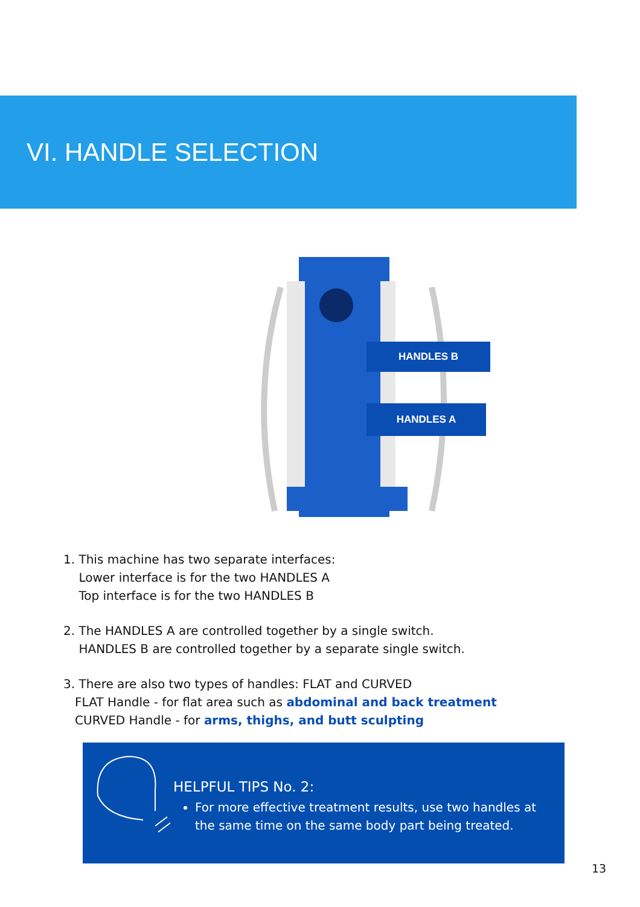VI. HANDLE SELECTION
HANDLES B
HANDLES A
1. This machine has two separate interfaces:
Lower interface is for the two HANDLES A
Top interface is for the two HANDLES B
2. The HANDLES A are controlled together by a single switch.
HANDLES B are controlled together by a separate single switch.
3. There are also two types of handles: FLAT and CURVED
FLAT Handle - for flat area such as abdominal and back treatment
CURVED Handle - for arms, thighs, and butt sculpting
HELPFUL TIPS No. 2:
For more effective treatment results, use two handles at the same time on the same body part being treated.
13